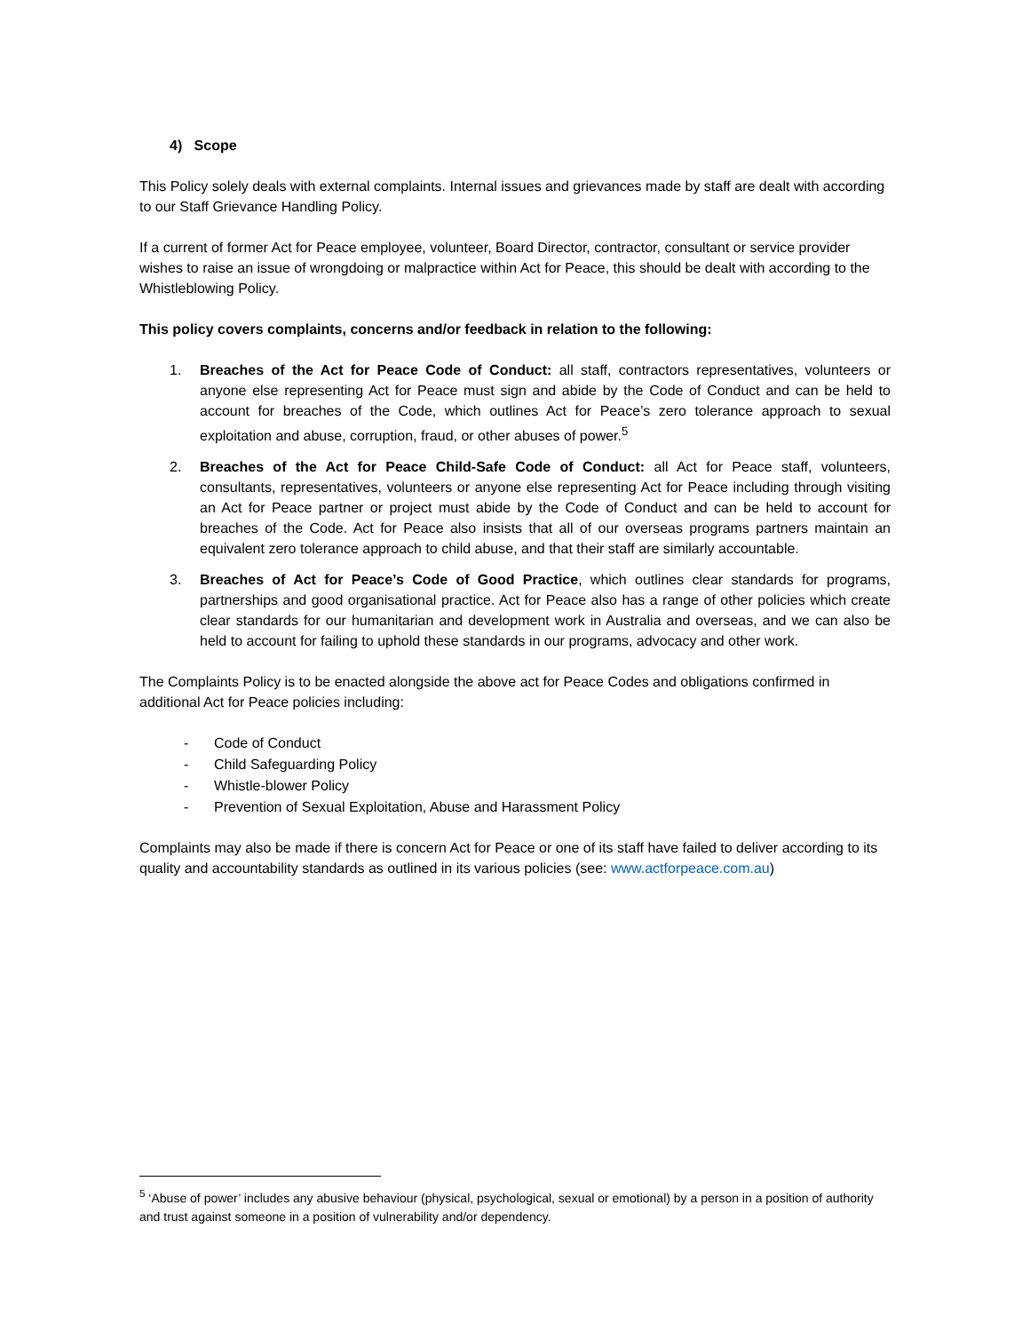4) Scope
This Policy solely deals with external complaints. Internal issues and grievances made by staff are dealt with according to our Staff Grievance Handling Policy.
If a current of former Act for Peace employee, volunteer, Board Director, contractor, consultant or service provider wishes to raise an issue of wrongdoing or malpractice within Act for Peace, this should be dealt with according to the Whistleblowing Policy.
This policy covers complaints, concerns and/or feedback in relation to the following:
1. Breaches of the Act for Peace Code of Conduct: all staff, contractors representatives, volunteers or anyone else representing Act for Peace must sign and abide by the Code of Conduct and can be held to account for breaches of the Code, which outlines Act for Peace’s zero tolerance approach to sexual exploitation and abuse, corruption, fraud, or other abuses of power.<sup>5</sup>
2. Breaches of the Act for Peace Child-Safe Code of Conduct: all Act for Peace staff, volunteers, consultants, representatives, volunteers or anyone else representing Act for Peace including through visiting an Act for Peace partner or project must abide by the Code of Conduct and can be held to account for breaches of the Code. Act for Peace also insists that all of our overseas programs partners maintain an equivalent zero tolerance approach to child abuse, and that their staff are similarly accountable.
3. Breaches of Act for Peace’s Code of Good Practice, which outlines clear standards for programs, partnerships and good organisational practice. Act for Peace also has a range of other policies which create clear standards for our humanitarian and development work in Australia and overseas, and we can also be held to account for failing to uphold these standards in our programs, advocacy and other work.
The Complaints Policy is to be enacted alongside the above act for Peace Codes and obligations confirmed in additional Act for Peace policies including:
- Code of Conduct
- Child Safeguarding Policy
- Whistle-blower Policy
- Prevention of Sexual Exploitation, Abuse and Harassment Policy
Complaints may also be made if there is concern Act for Peace or one of its staff have failed to deliver according to its quality and accountability standards as outlined in its various policies (see: www.actforpeace.com.au)
<sup>5</sup> ‘Abuse of power’ includes any abusive behaviour (physical, psychological, sexual or emotional) by a person in a position of authority and trust against someone in a position of vulnerability and/or dependency.